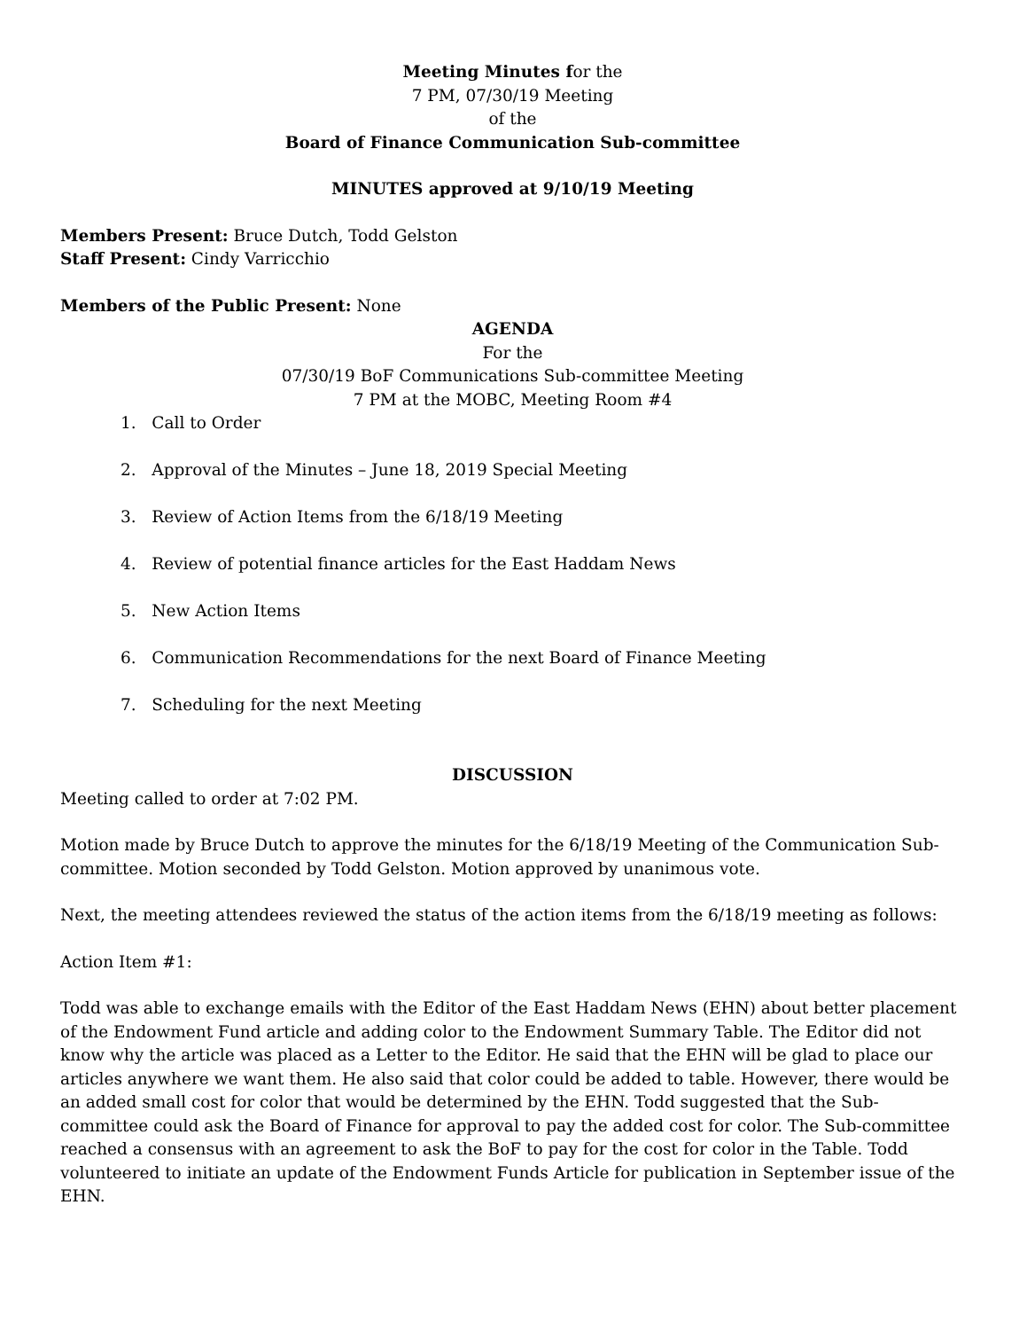Meeting Minutes for the
7 PM, 07/30/19 Meeting
of the
Board of Finance Communication Sub-committee
MINUTES approved at 9/10/19 Meeting
Members Present: Bruce Dutch, Todd Gelston
Staff Present: Cindy Varricchio
Members of the Public Present: None
AGENDA
For the
07/30/19 BoF Communications Sub-committee Meeting
7 PM at the MOBC, Meeting Room #4
1. Call to Order
2. Approval of the Minutes – June 18, 2019 Special Meeting
3. Review of Action Items from the 6/18/19 Meeting
4. Review of potential finance articles for the East Haddam News
5. New Action Items
6. Communication Recommendations for the next Board of Finance Meeting
7. Scheduling for the next Meeting
DISCUSSION
Meeting called to order at 7:02 PM.
Motion made by Bruce Dutch to approve the minutes for the 6/18/19 Meeting of the Communication Sub-committee. Motion seconded by Todd Gelston. Motion approved by unanimous vote.
Next, the meeting attendees reviewed the status of the action items from the 6/18/19 meeting as follows:
Action Item #1:
Todd was able to exchange emails with the Editor of the East Haddam News (EHN) about better placement of the Endowment Fund article and adding color to the Endowment Summary Table. The Editor did not know why the article was placed as a Letter to the Editor. He said that the EHN will be glad to place our articles anywhere we want them. He also said that color could be added to table. However, there would be an added small cost for color that would be determined by the EHN. Todd suggested that the Sub-committee could ask the Board of Finance for approval to pay the added cost for color. The Sub-committee reached a consensus with an agreement to ask the BoF to pay for the cost for color in the Table. Todd volunteered to initiate an update of the Endowment Funds Article for publication in September issue of the EHN.